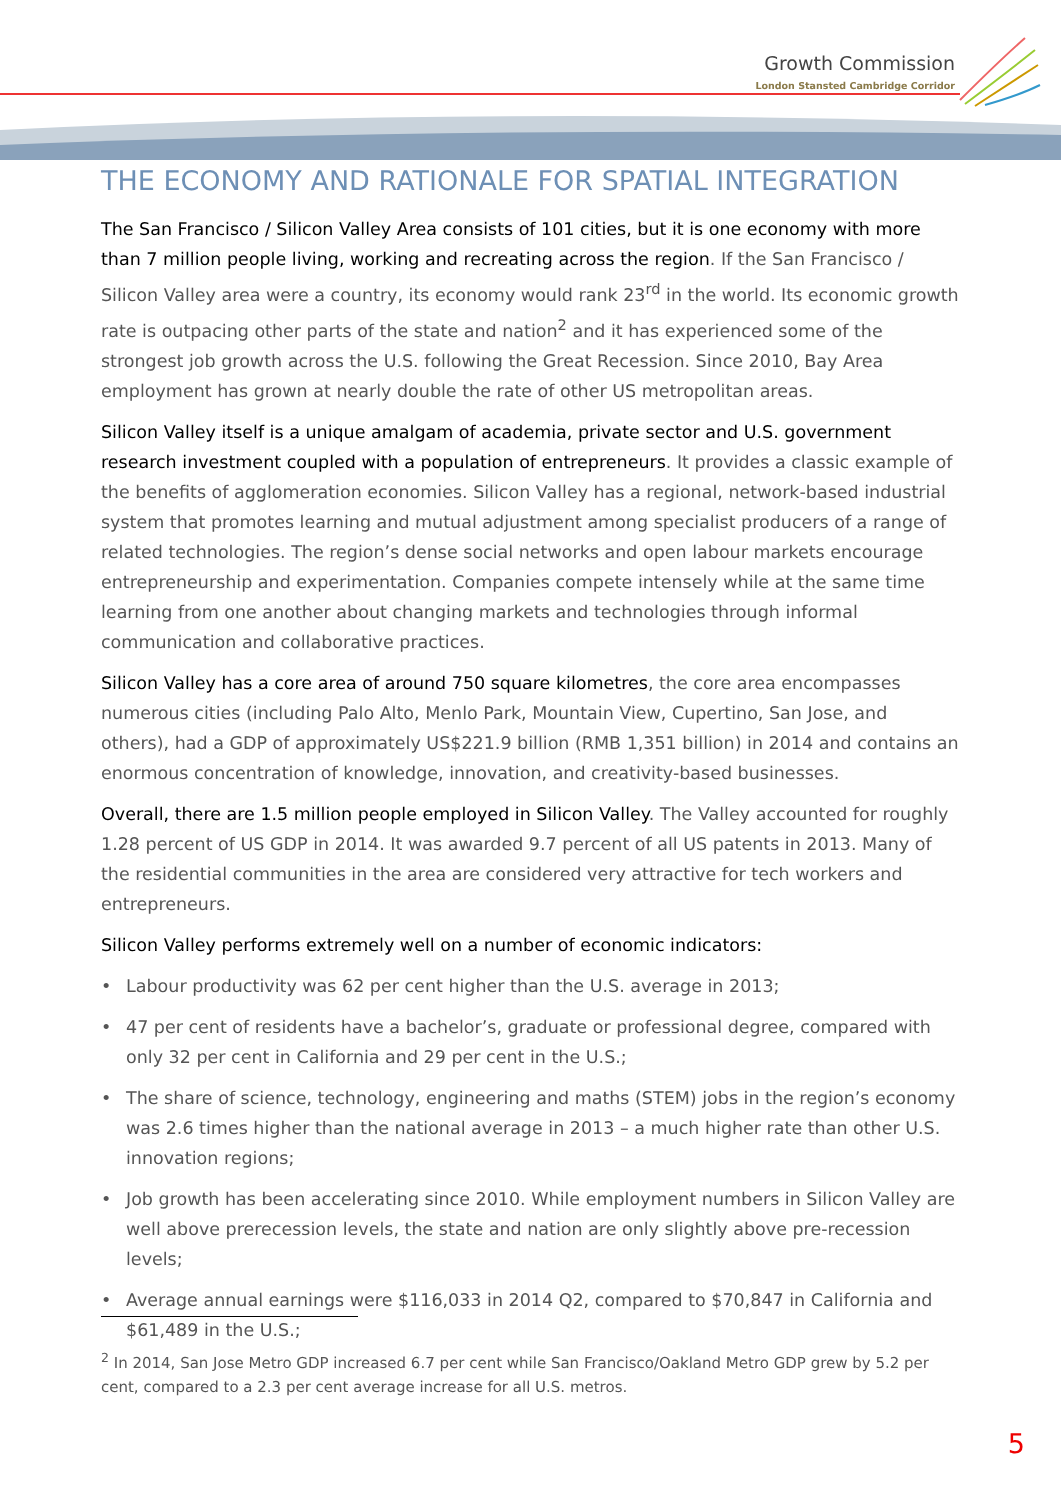Growth Commission
London Stansted Cambridge Corridor
THE ECONOMY AND RATIONALE FOR SPATIAL INTEGRATION
The San Francisco / Silicon Valley Area consists of 101 cities, but it is one economy with more than 7 million people living, working and recreating across the region. If the San Francisco / Silicon Valley area were a country, its economy would rank 23<sup>rd</sup> in the world. Its economic growth rate is outpacing other parts of the state and nation<sup>2</sup> and it has experienced some of the strongest job growth across the U.S. following the Great Recession. Since 2010, Bay Area employment has grown at nearly double the rate of other US metropolitan areas.
Silicon Valley itself is a unique amalgam of academia, private sector and U.S. government research investment coupled with a population of entrepreneurs. It provides a classic example of the benefits of agglomeration economies. Silicon Valley has a regional, network-based industrial system that promotes learning and mutual adjustment among specialist producers of a range of related technologies. The region’s dense social networks and open labour markets encourage entrepreneurship and experimentation. Companies compete intensely while at the same time learning from one another about changing markets and technologies through informal communication and collaborative practices.
Silicon Valley has a core area of around 750 square kilometres, the core area encompasses numerous cities (including Palo Alto, Menlo Park, Mountain View, Cupertino, San Jose, and others), had a GDP of approximately US$221.9 billion (RMB 1,351 billion) in 2014 and contains an enormous concentration of knowledge, innovation, and creativity-based businesses.
Overall, there are 1.5 million people employed in Silicon Valley. The Valley accounted for roughly 1.28 percent of US GDP in 2014. It was awarded 9.7 percent of all US patents in 2013. Many of the residential communities in the area are considered very attractive for tech workers and entrepreneurs.
Silicon Valley performs extremely well on a number of economic indicators:
• Labour productivity was 62 per cent higher than the U.S. average in 2013;
• 47 per cent of residents have a bachelor’s, graduate or professional degree, compared with only 32 per cent in California and 29 per cent in the U.S.;
• The share of science, technology, engineering and maths (STEM) jobs in the region’s economy was 2.6 times higher than the national average in 2013 – a much higher rate than other U.S. innovation regions;
• Job growth has been accelerating since 2010. While employment numbers in Silicon Valley are well above prerecession levels, the state and nation are only slightly above pre-recession levels;
• Average annual earnings were $116,033 in 2014 Q2, compared to $70,847 in California and $61,489 in the U.S.;
<sup>2</sup> In 2014, San Jose Metro GDP increased 6.7 per cent while San Francisco/Oakland Metro GDP grew by 5.2 per cent, compared to a 2.3 per cent average increase for all U.S. metros.
5